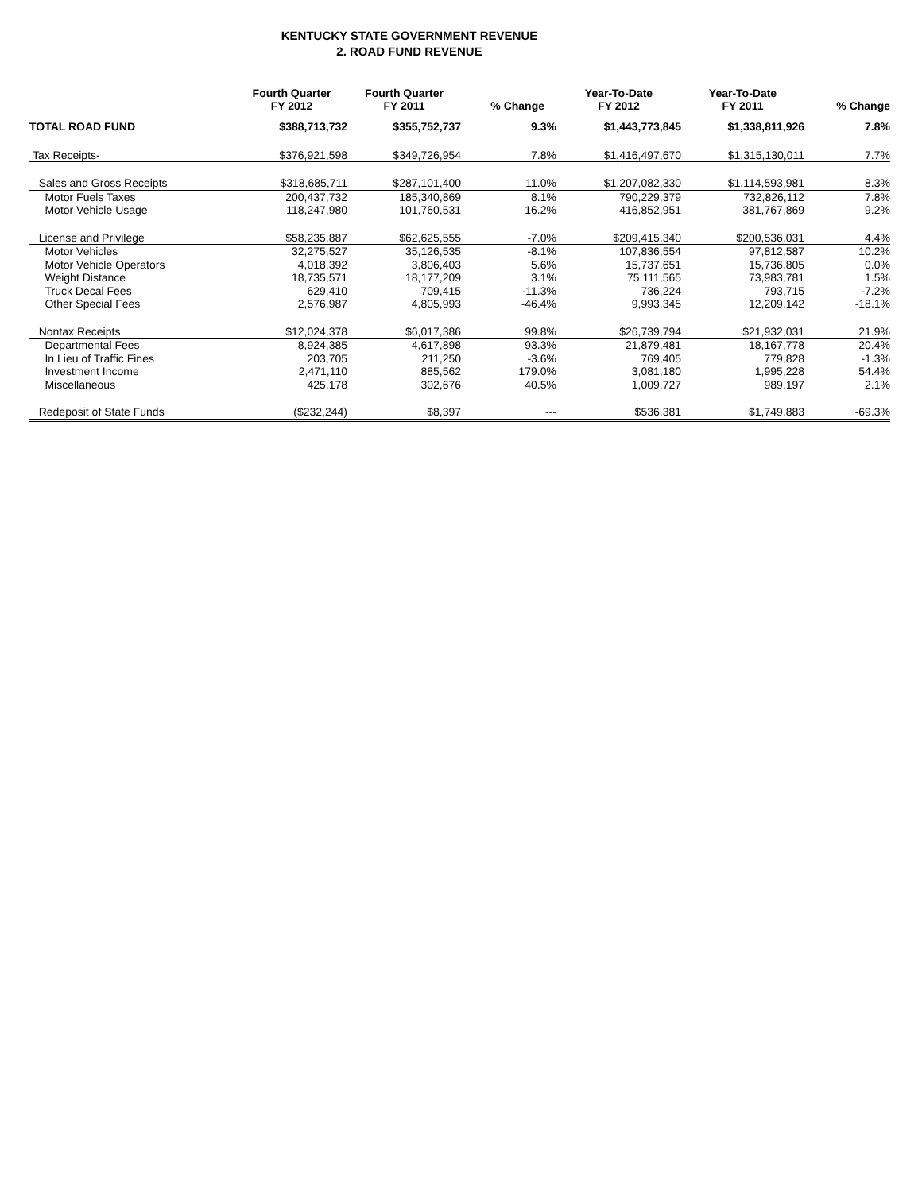KENTUCKY STATE GOVERNMENT REVENUE
2. ROAD FUND REVENUE
| | Fourth Quarter FY 2012 | Fourth Quarter FY 2011 | % Change | Year-To-Date FY 2012 | Year-To-Date FY 2011 | % Change |
| --- | --- | --- | --- | --- | --- | --- |
| TOTAL ROAD FUND | $388,713,732 | $355,752,737 | 9.3% | $1,443,773,845 | $1,338,811,926 | 7.8% |
| Tax Receipts- | $376,921,598 | $349,726,954 | 7.8% | $1,416,497,670 | $1,315,130,011 | 7.7% |
| Sales and Gross Receipts | $318,685,711 | $287,101,400 | 11.0% | $1,207,082,330 | $1,114,593,981 | 8.3% |
| Motor Fuels Taxes | 200,437,732 | 185,340,869 | 8.1% | 790,229,379 | 732,826,112 | 7.8% |
| Motor Vehicle Usage | 118,247,980 | 101,760,531 | 16.2% | 416,852,951 | 381,767,869 | 9.2% |
| License and Privilege | $58,235,887 | $62,625,555 | -7.0% | $209,415,340 | $200,536,031 | 4.4% |
| Motor Vehicles | 32,275,527 | 35,126,535 | -8.1% | 107,836,554 | 97,812,587 | 10.2% |
| Motor Vehicle Operators | 4,018,392 | 3,806,403 | 5.6% | 15,737,651 | 15,736,805 | 0.0% |
| Weight Distance | 18,735,571 | 18,177,209 | 3.1% | 75,111,565 | 73,983,781 | 1.5% |
| Truck Decal Fees | 629,410 | 709,415 | -11.3% | 736,224 | 793,715 | -7.2% |
| Other Special Fees | 2,576,987 | 4,805,993 | -46.4% | 9,993,345 | 12,209,142 | -18.1% |
| Nontax Receipts | $12,024,378 | $6,017,386 | 99.8% | $26,739,794 | $21,932,031 | 21.9% |
| Departmental Fees | 8,924,385 | 4,617,898 | 93.3% | 21,879,481 | 18,167,778 | 20.4% |
| In Lieu of Traffic Fines | 203,705 | 211,250 | -3.6% | 769,405 | 779,828 | -1.3% |
| Investment Income | 2,471,110 | 885,562 | 179.0% | 3,081,180 | 1,995,228 | 54.4% |
| Miscellaneous | 425,178 | 302,676 | 40.5% | 1,009,727 | 989,197 | 2.1% |
| Redeposit of State Funds | ($232,244) | $8,397 | --- | $536,381 | $1,749,883 | -69.3% |